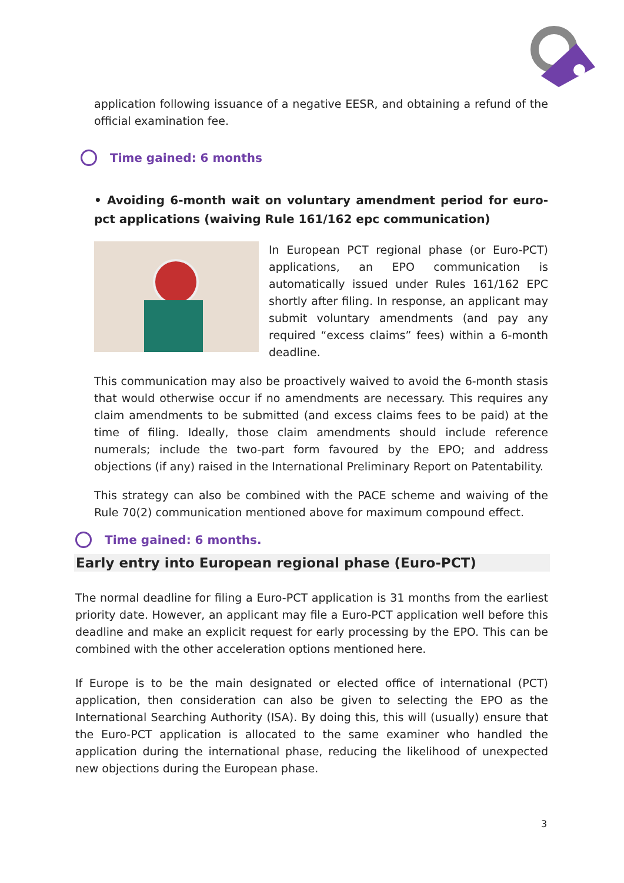application following issuance of a negative EESR, and obtaining a refund of the official examination fee.
Time gained: 6 months
• Avoiding 6-month wait on voluntary amendment period for euro-pct applications (waiving Rule 161/162 epc communication)
In European PCT regional phase (or Euro-PCT) applications, an EPO communication is automatically issued under Rules 161/162 EPC shortly after filing. In response, an applicant may submit voluntary amendments (and pay any required “excess claims” fees) within a 6-month deadline.
This communication may also be proactively waived to avoid the 6-month stasis that would otherwise occur if no amendments are necessary. This requires any claim amendments to be submitted (and excess claims fees to be paid) at the time of filing. Ideally, those claim amendments should include reference numerals; include the two-part form favoured by the EPO; and address objections (if any) raised in the International Preliminary Report on Patentability.
This strategy can also be combined with the PACE scheme and waiving of the Rule 70(2) communication mentioned above for maximum compound effect.
Time gained: 6 months.
Early entry into European regional phase (Euro-PCT)
The normal deadline for filing a Euro-PCT application is 31 months from the earliest priority date. However, an applicant may file a Euro-PCT application well before this deadline and make an explicit request for early processing by the EPO. This can be combined with the other acceleration options mentioned here.
If Europe is to be the main designated or elected office of international (PCT) application, then consideration can also be given to selecting the EPO as the International Searching Authority (ISA). By doing this, this will (usually) ensure that the Euro-PCT application is allocated to the same examiner who handled the application during the international phase, reducing the likelihood of unexpected new objections during the European phase.
3